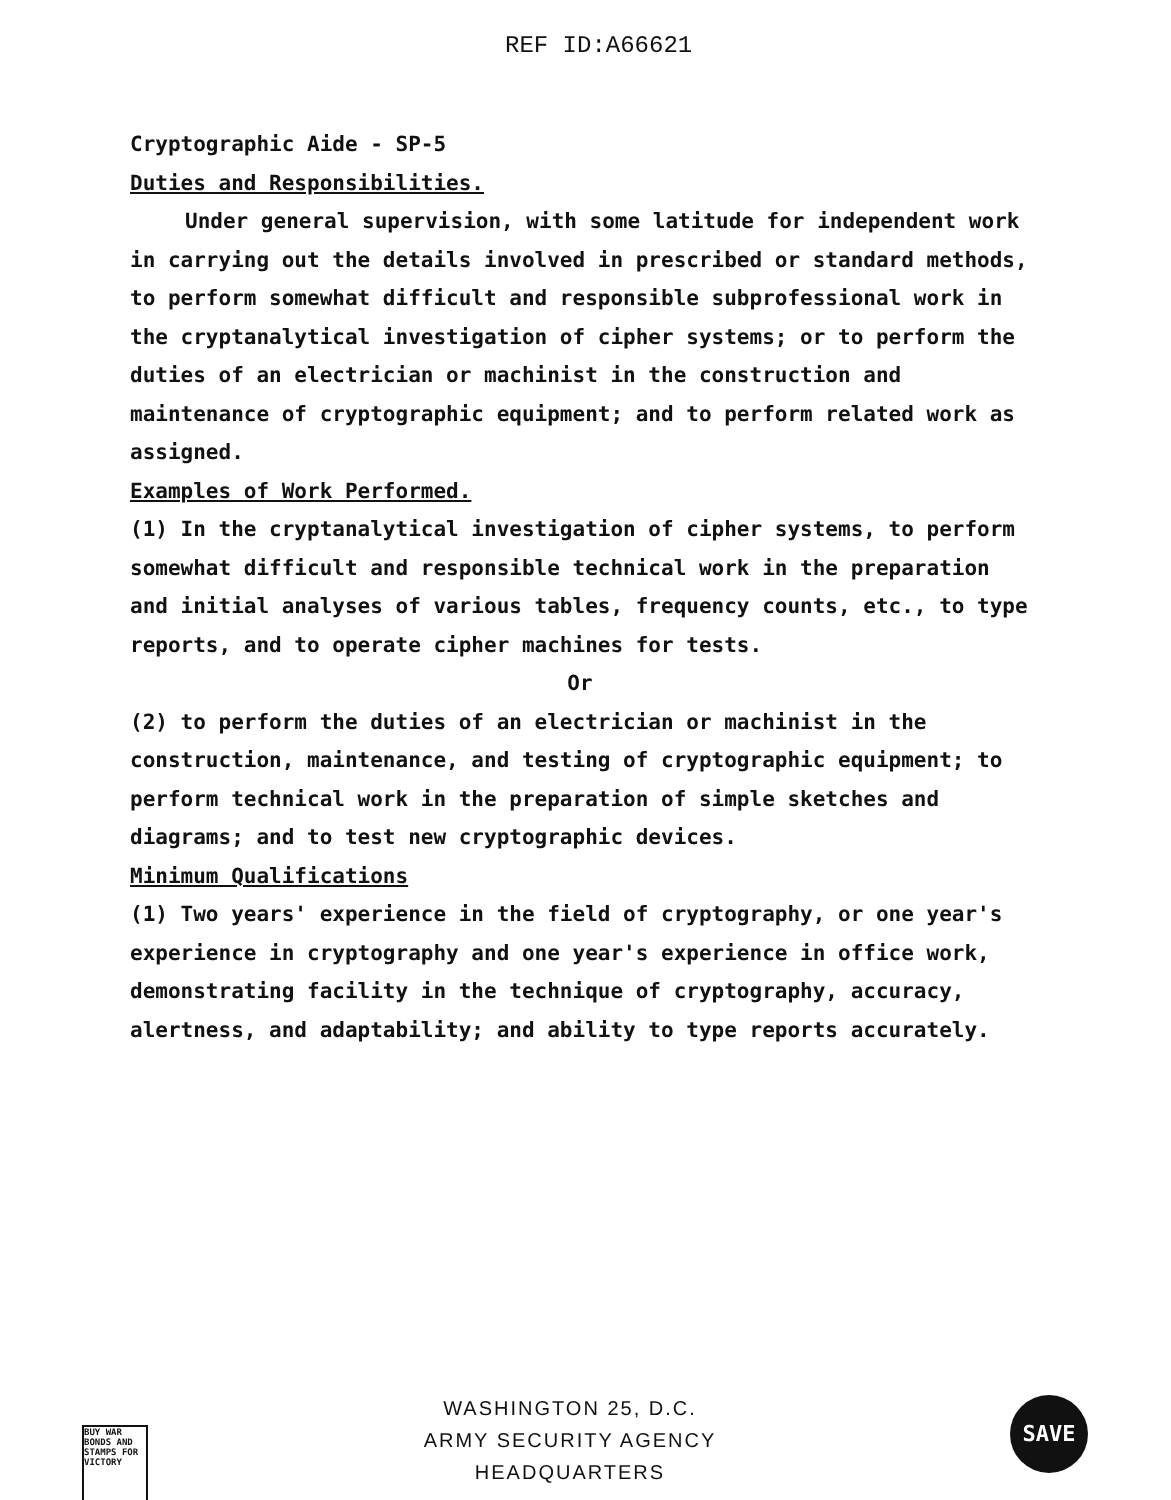REF ID:A66621
Cryptographic Aide - SP-5
Duties and Responsibilities.
Under general supervision, with some latitude for independent work in carrying out the details involved in prescribed or standard methods, to perform somewhat difficult and responsible subprofessional work in the cryptanalytical investigation of cipher systems; or to perform the duties of an electrician or machinist in the construction and maintenance of cryptographic equipment; and to perform related work as assigned.
Examples of Work Performed.
(1) In the cryptanalytical investigation of cipher systems, to perform somewhat difficult and responsible technical work in the preparation and initial analyses of various tables, frequency counts, etc., to type reports, and to operate cipher machines for tests.
Or
(2) to perform the duties of an electrician or machinist in the construction, maintenance, and testing of cryptographic equipment; to perform technical work in the preparation of simple sketches and diagrams; and to test new cryptographic devices.
Minimum Qualifications
(1) Two years' experience in the field of cryptography, or one year's experience in cryptography and one year's experience in office work, demonstrating facility in the technique of cryptography, accuracy, alertness, and adaptability; and ability to type reports accurately.
WASHINGTON 25, D.C.
ARMY SECURITY AGENCY
HEADQUARTERS
BUY WAR BONDS AND STAMPS FOR VICTORY
SAVE